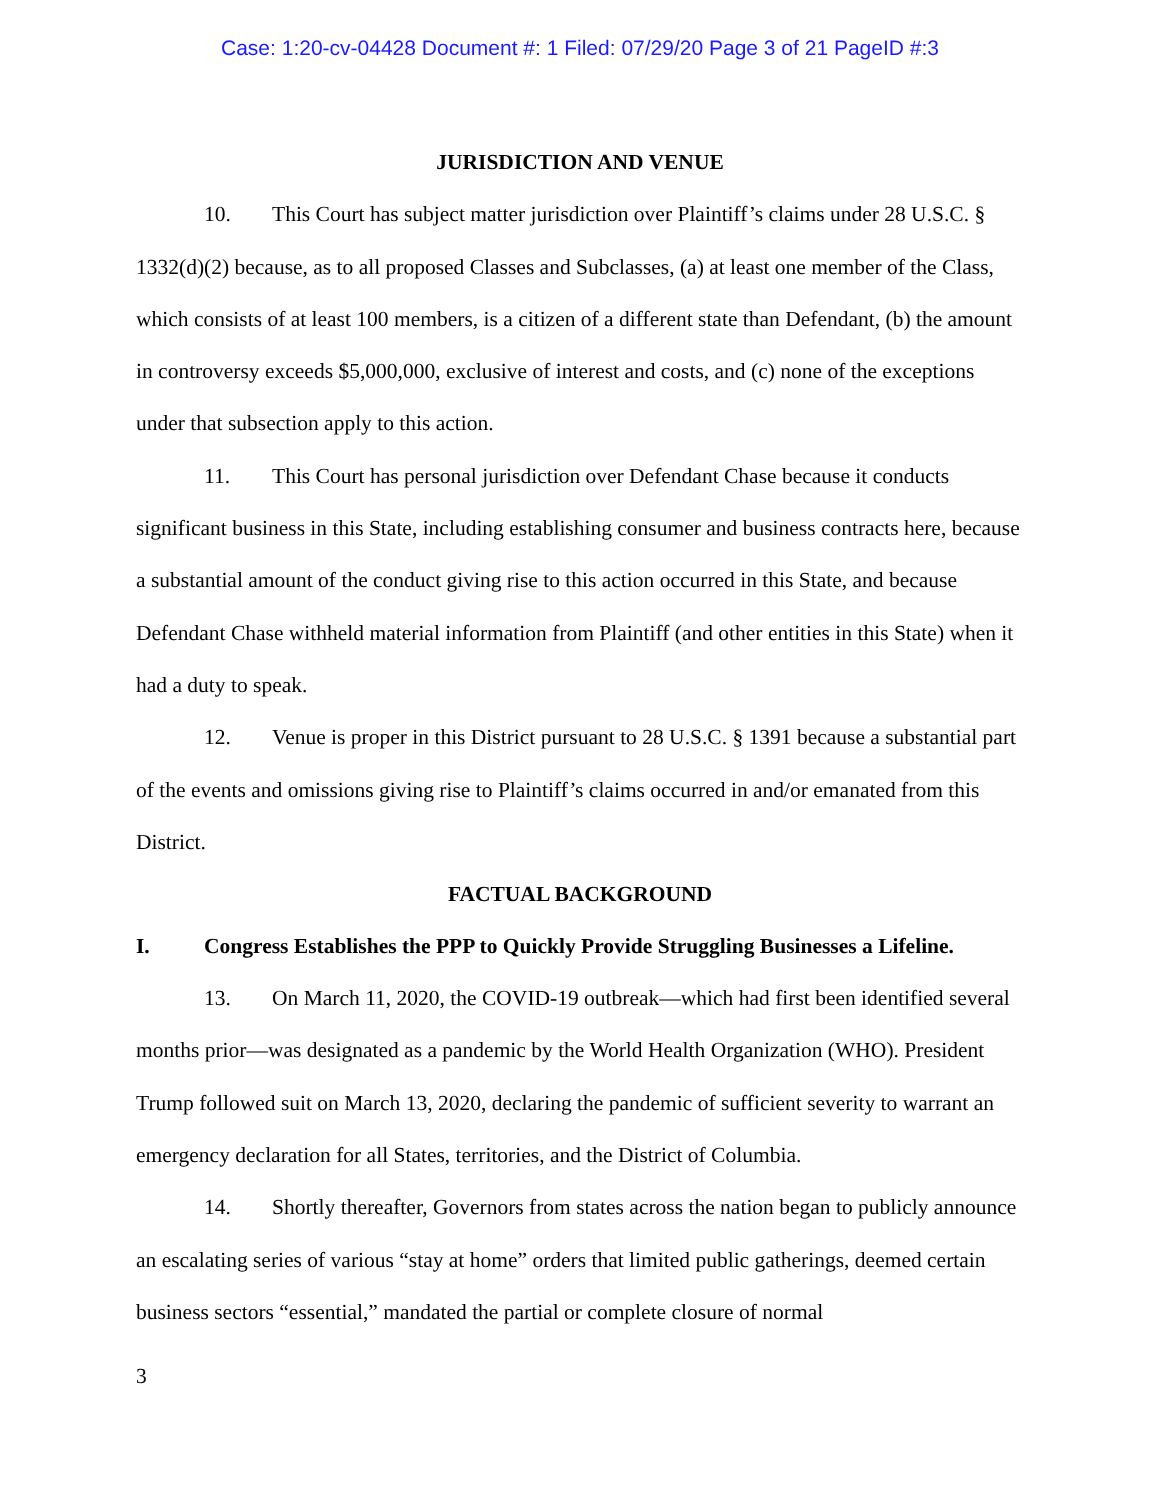Case: 1:20-cv-04428 Document #: 1 Filed: 07/29/20 Page 3 of 21 PageID #:3
JURISDICTION AND VENUE
10. This Court has subject matter jurisdiction over Plaintiff’s claims under 28 U.S.C. § 1332(d)(2) because, as to all proposed Classes and Subclasses, (a) at least one member of the Class, which consists of at least 100 members, is a citizen of a different state than Defendant, (b) the amount in controversy exceeds $5,000,000, exclusive of interest and costs, and (c) none of the exceptions under that subsection apply to this action.
11. This Court has personal jurisdiction over Defendant Chase because it conducts significant business in this State, including establishing consumer and business contracts here, because a substantial amount of the conduct giving rise to this action occurred in this State, and because Defendant Chase withheld material information from Plaintiff (and other entities in this State) when it had a duty to speak.
12. Venue is proper in this District pursuant to 28 U.S.C. § 1391 because a substantial part of the events and omissions giving rise to Plaintiff’s claims occurred in and/or emanated from this District.
FACTUAL BACKGROUND
I. Congress Establishes the PPP to Quickly Provide Struggling Businesses a Lifeline.
13. On March 11, 2020, the COVID-19 outbreak—which had first been identified several months prior—was designated as a pandemic by the World Health Organization (WHO). President Trump followed suit on March 13, 2020, declaring the pandemic of sufficient severity to warrant an emergency declaration for all States, territories, and the District of Columbia.
14. Shortly thereafter, Governors from states across the nation began to publicly announce an escalating series of various “stay at home” orders that limited public gatherings, deemed certain business sectors “essential,” mandated the partial or complete closure of normal
3